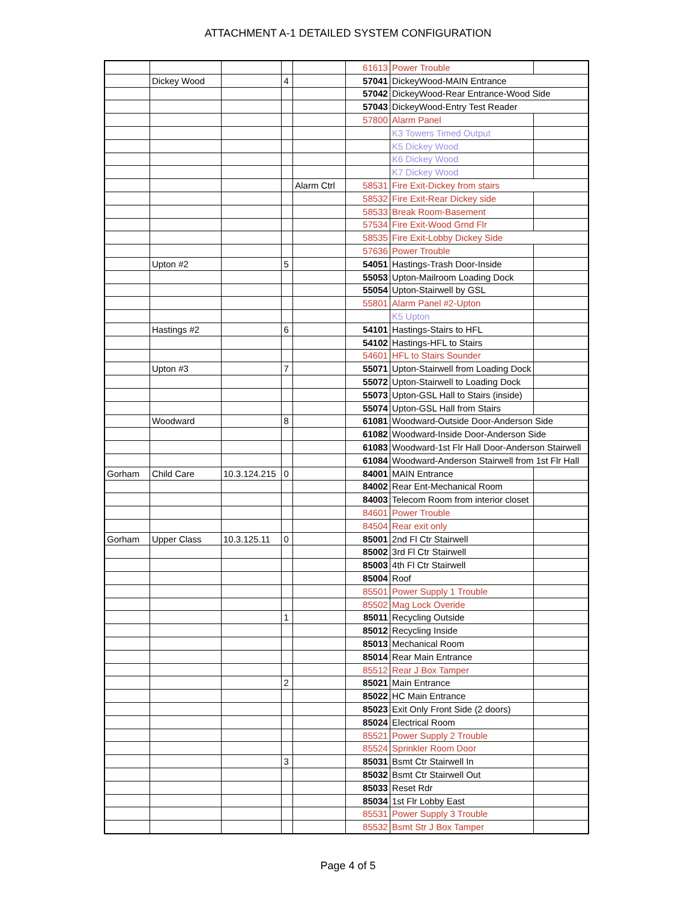ATTACHMENT A-1 DETAILED SYSTEM CONFIGURATION
| | | | | | 61613 | Power Trouble | |
| | Dickey Wood | | 4 | | 57041 | DickeyWood-MAIN Entrance | |
| | | | | | 57042 | DickeyWood-Rear Entrance-Wood Side | |
| | | | | | 57043 | DickeyWood-Entry Test Reader | |
| | | | | | 57800 | Alarm Panel | |
| | | | | | | K3 Towers Timed Output | |
| | | | | | | K5 Dickey Wood | |
| | | | | | | K6 Dickey Wood | |
| | | | | | | K7 Dickey Wood | |
| | | | | Alarm Ctrl | 58531 | Fire Exit-Dickey from stairs | |
| | | | | | 58532 | Fire Exit-Rear Dickey side | |
| | | | | | 58533 | Break Room-Basement | |
| | | | | | 57534 | Fire Exit-Wood Grnd Flr | |
| | | | | | 58535 | Fire Exit-Lobby Dickey Side | |
| | | | | | 57636 | Power Trouble | |
| | Upton #2 | | 5 | | 54051 | Hastings-Trash Door-Inside | |
| | | | | | 55053 | Upton-Mailroom Loading Dock | |
| | | | | | 55054 | Upton-Stairwell by GSL | |
| | | | | | 55801 | Alarm Panel #2-Upton | |
| | | | | | | K5 Upton | |
| | Hastings #2 | | 6 | | 54101 | Hastings-Stairs to HFL | |
| | | | | | 54102 | Hastings-HFL to Stairs | |
| | | | | | 54601 | HFL to Stairs Sounder | |
| | Upton #3 | | 7 | | 55071 | Upton-Stairwell from Loading Dock | |
| | | | | | 55072 | Upton-Stairwell to Loading Dock | |
| | | | | | 55073 | Upton-GSL Hall to Stairs (inside) | |
| | | | | | 55074 | Upton-GSL Hall from Stairs | |
| | Woodward | | 8 | | 61081 | Woodward-Outside Door-Anderson Side | |
| | | | | | 61082 | Woodward-Inside Door-Anderson Side | |
| | | | | | 61083 | Woodward-1st Flr Hall Door-Anderson Stairwell | |
| | | | | | 61084 | Woodward-Anderson Stairwell from 1st Flr Hall | |
| Gorham | Child Care | 10.3.124.215 | 0 | | 84001 | MAIN Entrance | |
| | | | | | 84002 | Rear Ent-Mechanical Room | |
| | | | | | 84003 | Telecom Room from interior closet | |
| | | | | | 84601 | Power Trouble | |
| | | | | | 84504 | Rear exit only | |
| Gorham | Upper Class | 10.3.125.11 | 0 | | 85001 | 2nd Fl Ctr Stairwell | |
| | | | | | 85002 | 3rd Fl Ctr Stairwell | |
| | | | | | 85003 | 4th Fl Ctr Stairwell | |
| | | | | | 85004 | Roof | |
| | | | | | 85501 | Power Supply 1 Trouble | |
| | | | | | 85502 | Mag Lock Overide | |
| | | | 1 | | 85011 | Recycling Outside | |
| | | | | | 85012 | Recycling Inside | |
| | | | | | 85013 | Mechanical Room | |
| | | | | | 85014 | Rear Main Entrance | |
| | | | | | 85512 | Rear J Box Tamper | |
| | | | 2 | | 85021 | Main Entrance | |
| | | | | | 85022 | HC Main Entrance | |
| | | | | | 85023 | Exit Only Front Side (2 doors) | |
| | | | | | 85024 | Electrical Room | |
| | | | | | 85521 | Power Supply 2 Trouble | |
| | | | | | 85524 | Sprinkler Room Door | |
| | | | 3 | | 85031 | Bsmt Ctr Stairwell In | |
| | | | | | 85032 | Bsmt Ctr Stairwell Out | |
| | | | | | 85033 | Reset Rdr | |
| | | | | | 85034 | 1st Flr Lobby East | |
| | | | | | 85531 | Power Supply 3 Trouble | |
| | | | | | 85532 | Bsmt Str J Box Tamper | |
Page 4 of 5